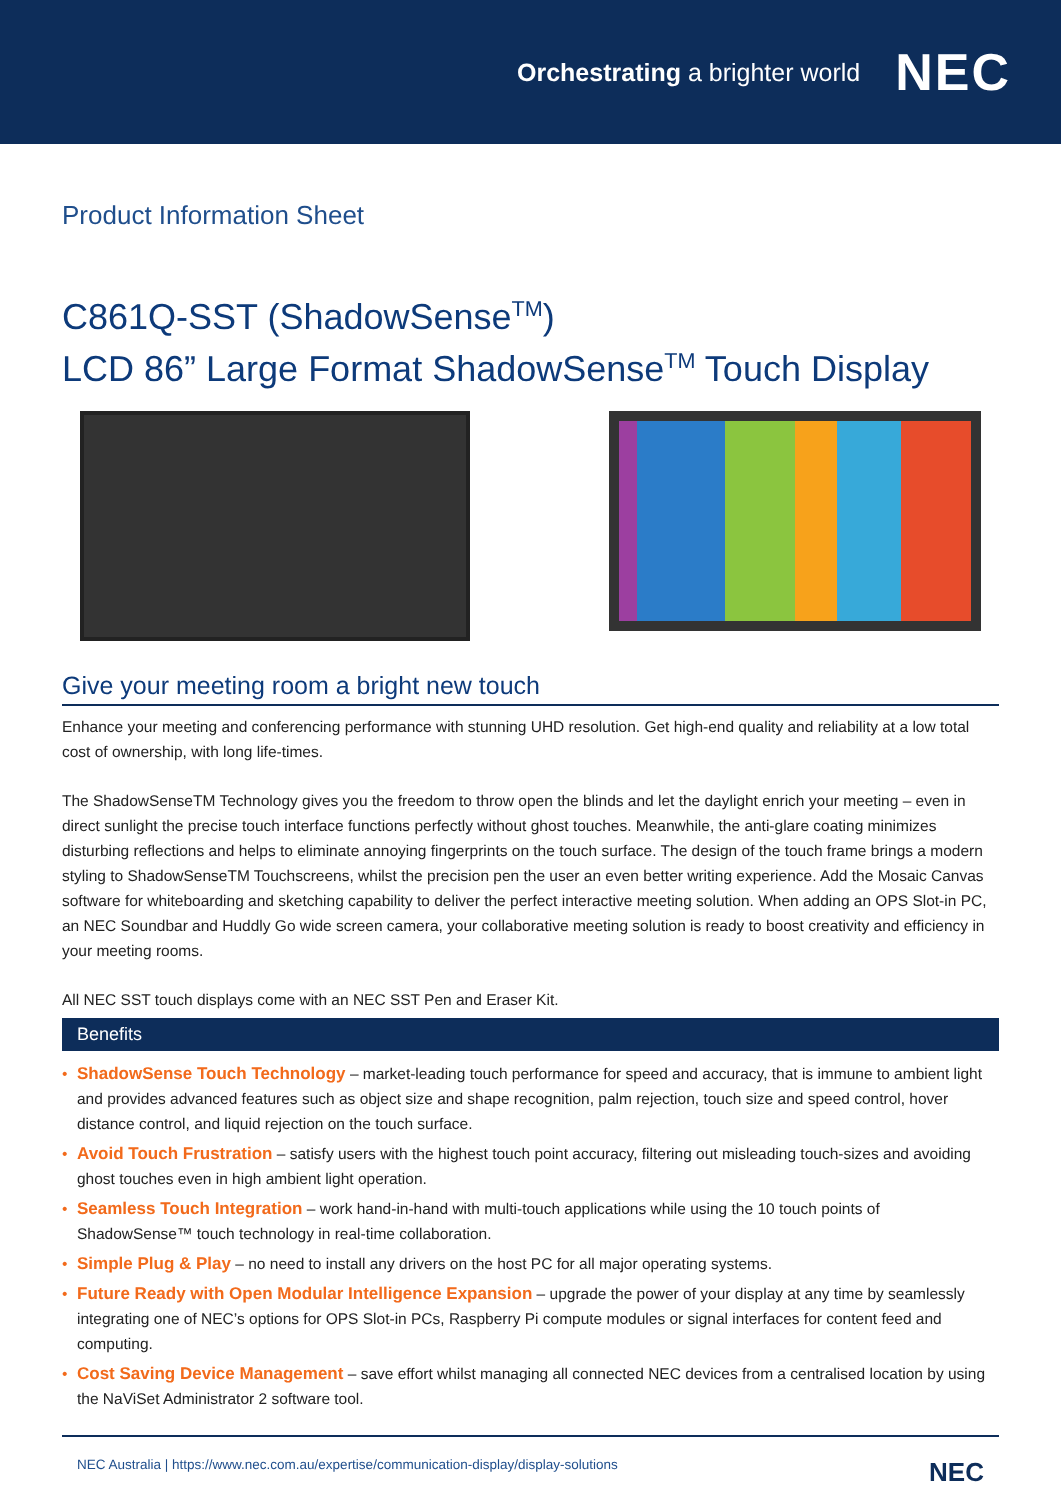Orchestrating a brighter world NEC
Product Information Sheet
C861Q-SST (ShadowSense<sup>TM</sup>)
LCD 86” Large Format ShadowSense<sup>TM</sup> Touch Display
Give your meeting room a bright new touch
Enhance your meeting and conferencing performance with stunning UHD resolution. Get high-end quality and reliability at a low total cost of ownership, with long life-times.
The ShadowSenseTM Technology gives you the freedom to throw open the blinds and let the daylight enrich your meeting – even in direct sunlight the precise touch interface functions perfectly without ghost touches. Meanwhile, the anti-glare coating minimizes disturbing reflections and helps to eliminate annoying fingerprints on the touch surface. The design of the touch frame brings a modern styling to ShadowSenseTM Touchscreens, whilst the precision pen the user an even better writing experience. Add the Mosaic Canvas software for whiteboarding and sketching capability to deliver the perfect interactive meeting solution. When adding an OPS Slot-in PC, an NEC Soundbar and Huddly Go wide screen camera, your collaborative meeting solution is ready to boost creativity and efficiency in your meeting rooms.
All NEC SST touch displays come with an NEC SST Pen and Eraser Kit.
Benefits
• ShadowSense Touch Technology – market-leading touch performance for speed and accuracy, that is immune to ambient light and provides advanced features such as object size and shape recognition, palm rejection, touch size and speed control, hover distance control, and liquid rejection on the touch surface.
• Avoid Touch Frustration – satisfy users with the highest touch point accuracy, filtering out misleading touch-sizes and avoiding ghost touches even in high ambient light operation.
• Seamless Touch Integration – work hand-in-hand with multi-touch applications while using the 10 touch points of ShadowSense™ touch technology in real-time collaboration.
• Simple Plug & Play – no need to install any drivers on the host PC for all major operating systems.
• Future Ready with Open Modular Intelligence Expansion – upgrade the power of your display at any time by seamlessly integrating one of NEC’s options for OPS Slot-in PCs, Raspberry Pi compute modules or signal interfaces for content feed and computing.
• Cost Saving Device Management – save effort whilst managing all connected NEC devices from a centralised location by using the NaViSet Administrator 2 software tool.
NEC Australia | https://www.nec.com.au/expertise/communication-display/display-solutions NEC